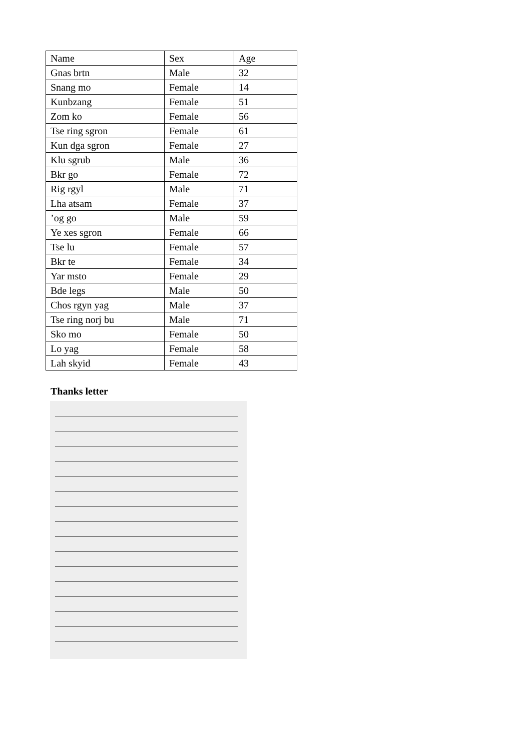| Name | Sex | Age |
| Gnas brtn | Male | 32 |
| Snang mo | Female | 14 |
| Kunbzang | Female | 51 |
| Zom ko | Female | 56 |
| Tse ring sgron | Female | 61 |
| Kun dga sgron | Female | 27 |
| Klu sgrub | Male | 36 |
| Bkr go | Female | 72 |
| Rig rgyl | Male | 71 |
| Lha atsam | Female | 37 |
| ’og go | Male | 59 |
| Ye xes sgron | Female | 66 |
| Tse lu | Female | 57 |
| Bkr te | Female | 34 |
| Yar msto | Female | 29 |
| Bde legs | Male | 50 |
| Chos rgyn yag | Male | 37 |
| Tse ring norj bu | Male | 71 |
| Sko mo | Female | 50 |
| Lo yag | Female | 58 |
| Lah skyid | Female | 43 |
Thanks letter